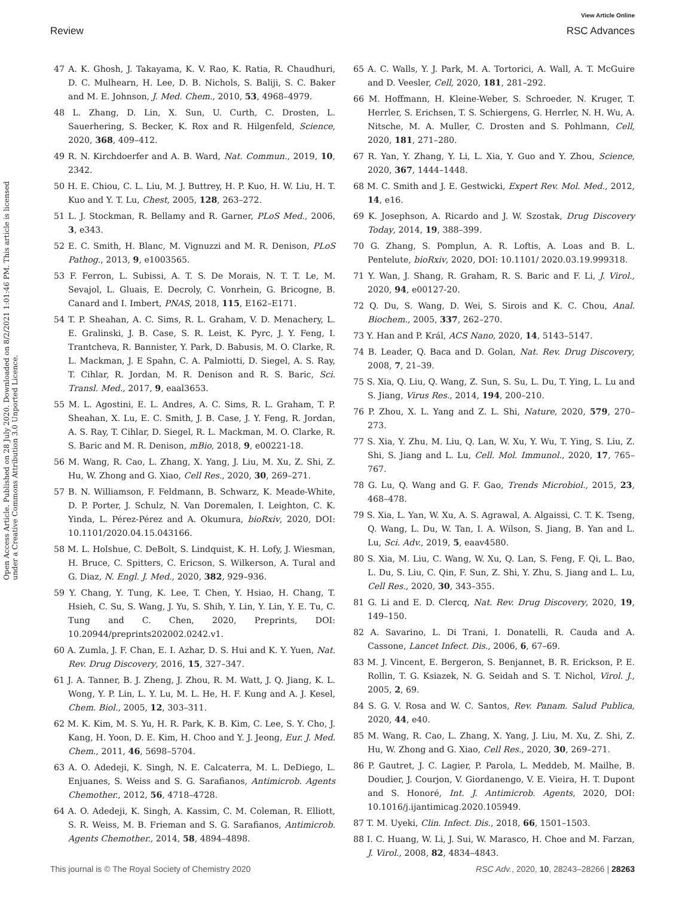View Article Online
Review RSC Advances
Open Access Article. Published on 28 July 2020. Downloaded on 8/2/2021 1:01:46 PM. This article is licensed under a Creative Commons Attribution 3.0 Unported Licence.
47 A. K. Ghosh, J. Takayama, K. V. Rao, K. Ratia, R. Chaudhuri, D. C. Mulhearn, H. Lee, D. B. Nichols, S. Baliji, S. C. Baker and M. E. Johnson, J. Med. Chem., 2010, 53, 4968–4979.
48 L. Zhang, D. Lin, X. Sun, U. Curth, C. Drosten, L. Sauerhering, S. Becker, K. Rox and R. Hilgenfeld, Science, 2020, 368, 409–412.
49 R. N. Kirchdoerfer and A. B. Ward, Nat. Commun., 2019, 10, 2342.
50 H. E. Chiou, C. L. Liu, M. J. Buttrey, H. P. Kuo, H. W. Liu, H. T. Kuo and Y. T. Lu, Chest, 2005, 128, 263–272.
51 L. J. Stockman, R. Bellamy and R. Garner, PLoS Med., 2006, 3, e343.
52 E. C. Smith, H. Blanc, M. Vignuzzi and M. R. Denison, PLoS Pathog., 2013, 9, e1003565.
53 F. Ferron, L. Subissi, A. T. S. De Morais, N. T. T. Le, M. Sevajol, L. Gluais, E. Decroly, C. Vonrhein, G. Bricogne, B. Canard and I. Imbert, PNAS, 2018, 115, E162–E171.
54 T. P. Sheahan, A. C. Sims, R. L. Graham, V. D. Menachery, L. E. Gralinski, J. B. Case, S. R. Leist, K. Pyrc, J. Y. Feng, I. Trantcheva, R. Bannister, Y. Park, D. Babusis, M. O. Clarke, R. L. Mackman, J. E Spahn, C. A. Palmiotti, D. Siegel, A. S. Ray, T. Cihlar, R. Jordan, M. R. Denison and R. S. Baric, Sci. Transl. Med., 2017, 9, eaal3653.
55 M. L. Agostini, E. L. Andres, A. C. Sims, R. L. Graham, T. P. Sheahan, X. Lu, E. C. Smith, J. B. Case, J. Y. Feng, R. Jordan, A. S. Ray, T. Cihlar, D. Siegel, R. L. Mackman, M. O. Clarke, R. S. Baric and M. R. Denison, mBio, 2018, 9, e00221-18.
56 M. Wang, R. Cao, L. Zhang, X. Yang, J. Liu, M. Xu, Z. Shi, Z. Hu, W. Zhong and G. Xiao, Cell Res., 2020, 30, 269–271.
57 B. N. Williamson, F. Feldmann, B. Schwarz, K. Meade-White, D. P. Porter, J. Schulz, N. Van Doremalen, I. Leighton, C. K. Yinda, L. Pérez-Pérez and A. Okumura, bioRxiv, 2020, DOI: 10.1101/2020.04.15.043166.
58 M. L. Holshue, C. DeBolt, S. Lindquist, K. H. Lofy, J. Wiesman, H. Bruce, C. Spitters, C. Ericson, S. Wilkerson, A. Tural and G. Diaz, N. Engl. J. Med., 2020, 382, 929–936.
59 Y. Chang, Y. Tung, K. Lee, T. Chen, Y. Hsiao, H. Chang, T. Hsieh, C. Su, S. Wang, J. Yu, S. Shih, Y. Lin, Y. Lin, Y. E. Tu, C. Tung and C. Chen, 2020, Preprints, DOI: 10.20944/preprints202002.0242.v1.
60 A. Zumla, J. F. Chan, E. I. Azhar, D. S. Hui and K. Y. Yuen, Nat. Rev. Drug Discovery, 2016, 15, 327–347.
61 J. A. Tanner, B. J. Zheng, J. Zhou, R. M. Watt, J. Q. Jiang, K. L. Wong, Y. P. Lin, L. Y. Lu, M. L. He, H. F. Kung and A. J. Kesel, Chem. Biol., 2005, 12, 303–311.
62 M. K. Kim, M. S. Yu, H. R. Park, K. B. Kim, C. Lee, S. Y. Cho, J. Kang, H. Yoon, D. E. Kim, H. Choo and Y. J. Jeong, Eur. J. Med. Chem., 2011, 46, 5698–5704.
63 A. O. Adedeji, K. Singh, N. E. Calcaterra, M. L. DeDiego, L. Enjuanes, S. Weiss and S. G. Sarafianos, Antimicrob. Agents Chemother., 2012, 56, 4718–4728.
64 A. O. Adedeji, K. Singh, A. Kassim, C. M. Coleman, R. Elliott, S. R. Weiss, M. B. Frieman and S. G. Sarafianos, Antimicrob. Agents Chemother., 2014, 58, 4894–4898.
65 A. C. Walls, Y. J. Park, M. A. Tortorici, A. Wall, A. T. McGuire and D. Veesler, Cell, 2020, 181, 281–292.
66 M. Hoffmann, H. Kleine-Weber, S. Schroeder, N. Kruger, T. Herrler, S. Erichsen, T. S. Schiergens, G. Herrler, N. H. Wu, A. Nitsche, M. A. Muller, C. Drosten and S. Pohlmann, Cell, 2020, 181, 271–280.
67 R. Yan, Y. Zhang, Y. Li, L. Xia, Y. Guo and Y. Zhou, Science, 2020, 367, 1444–1448.
68 M. C. Smith and J. E. Gestwicki, Expert Rev. Mol. Med., 2012, 14, e16.
69 K. Josephson, A. Ricardo and J. W. Szostak, Drug Discovery Today, 2014, 19, 388–399.
70 G. Zhang, S. Pomplun, A. R. Loftis, A. Loas and B. L. Pentelute, bioRxiv, 2020, DOI: 10.1101/ 2020.03.19.999318.
71 Y. Wan, J. Shang, R. Graham, R. S. Baric and F. Li, J. Virol., 2020, 94, e00127-20.
72 Q. Du, S. Wang, D. Wei, S. Sirois and K. C. Chou, Anal. Biochem., 2005, 337, 262–270.
73 Y. Han and P. Král, ACS Nano, 2020, 14, 5143–5147.
74 B. Leader, Q. Baca and D. Golan, Nat. Rev. Drug Discovery, 2008, 7, 21–39.
75 S. Xia, Q. Liu, Q. Wang, Z. Sun, S. Su, L. Du, T. Ying, L. Lu and S. Jiang, Virus Res., 2014, 194, 200–210.
76 P. Zhou, X. L. Yang and Z. L. Shi, Nature, 2020, 579, 270–273.
77 S. Xia, Y. Zhu, M. Liu, Q. Lan, W. Xu, Y. Wu, T. Ying, S. Liu, Z. Shi, S. Jiang and L. Lu, Cell. Mol. Immunol., 2020, 17, 765–767.
78 G. Lu, Q. Wang and G. F. Gao, Trends Microbiol., 2015, 23, 468–478.
79 S. Xia, L. Yan, W. Xu, A. S. Agrawal, A. Algaissi, C. T. K. Tseng, Q. Wang, L. Du, W. Tan, I. A. Wilson, S. Jiang, B. Yan and L. Lu, Sci. Adv., 2019, 5, eaav4580.
80 S. Xia, M. Liu, C. Wang, W. Xu, Q. Lan, S. Feng, F. Qi, L. Bao, L. Du, S. Liu, C. Qin, F. Sun, Z. Shi, Y. Zhu, S. Jiang and L. Lu, Cell Res., 2020, 30, 343–355.
81 G. Li and E. D. Clercq, Nat. Rev. Drug Discovery, 2020, 19, 149–150.
82 A. Savarino, L. Di Trani, I. Donatelli, R. Cauda and A. Cassone, Lancet Infect. Dis., 2006, 6, 67–69.
83 M. J. Vincent, E. Bergeron, S. Benjannet, B. R. Erickson, P. E. Rollin, T. G. Ksiazek, N. G. Seidah and S. T. Nichol, Virol. J., 2005, 2, 69.
84 S. G. V. Rosa and W. C. Santos, Rev. Panam. Salud Publica, 2020, 44, e40.
85 M. Wang, R. Cao, L. Zhang, X. Yang, J. Liu, M. Xu, Z. Shi, Z. Hu, W. Zhong and G. Xiao, Cell Res., 2020, 30, 269–271.
86 P. Gautret, J. C. Lagier, P. Parola, L. Meddeb, M. Mailhe, B. Doudier, J. Courjon, V. Giordanengo, V. E. Vieira, H. T. Dupont and S. Honoré, Int. J. Antimicrob. Agents, 2020, DOI: 10.1016/j.ijantimicag.2020.105949.
87 T. M. Uyeki, Clin. Infect. Dis., 2018, 66, 1501–1503.
88 I. C. Huang, W. Li, J. Sui, W. Marasco, H. Choe and M. Farzan, J. Virol., 2008, 82, 4834–4843.
This journal is © The Royal Society of Chemistry 2020 RSC Adv., 2020, 10, 28243–28266 | 28263